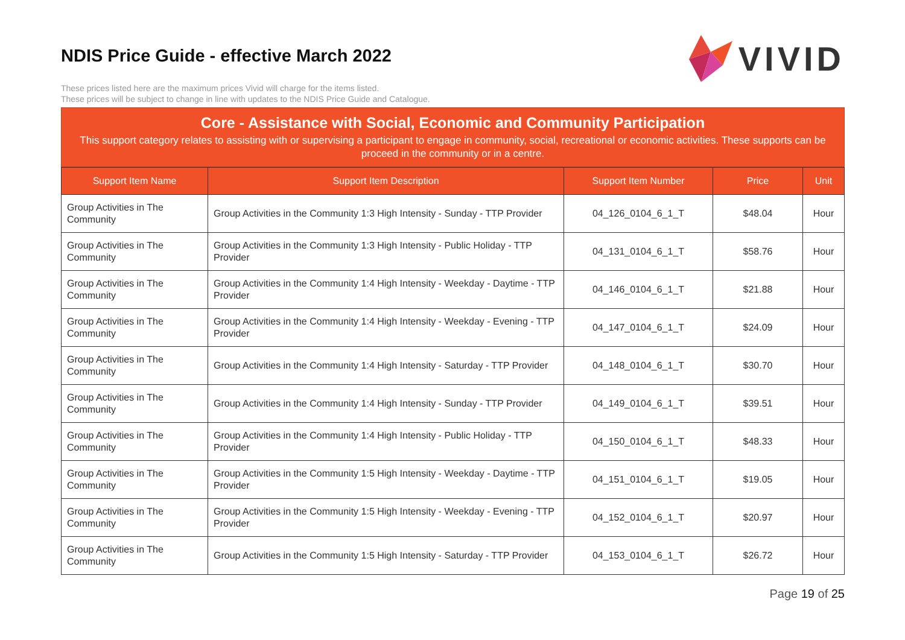NDIS Price Guide - effective March 2022
These prices listed here are the maximum prices Vivid will charge for the items listed.
These prices will be subject to change in line with updates to the NDIS Price Guide and Catalogue.
VIVID
Core - Assistance with Social, Economic and Community Participation
This support category relates to assisting with or supervising a participant to engage in community, social, recreational or economic activities. These supports can be proceed in the community or in a centre.
| Support Item Name | Support Item Description | Support Item Number | Price | Unit |
| --- | --- | --- | --- | --- |
| Group Activities in The Community | Group Activities in the Community 1:3 High Intensity - Sunday - TTP Provider | 04_126_0104_6_1_T | $48.04 | Hour |
| Group Activities in The Community | Group Activities in the Community 1:3 High Intensity - Public Holiday - TTP Provider | 04_131_0104_6_1_T | $58.76 | Hour |
| Group Activities in The Community | Group Activities in the Community 1:4 High Intensity - Weekday - Daytime - TTP Provider | 04_146_0104_6_1_T | $21.88 | Hour |
| Group Activities in The Community | Group Activities in the Community 1:4 High Intensity - Weekday - Evening - TTP Provider | 04_147_0104_6_1_T | $24.09 | Hour |
| Group Activities in The Community | Group Activities in the Community 1:4 High Intensity - Saturday - TTP Provider | 04_148_0104_6_1_T | $30.70 | Hour |
| Group Activities in The Community | Group Activities in the Community 1:4 High Intensity - Sunday - TTP Provider | 04_149_0104_6_1_T | $39.51 | Hour |
| Group Activities in The Community | Group Activities in the Community 1:4 High Intensity - Public Holiday - TTP Provider | 04_150_0104_6_1_T | $48.33 | Hour |
| Group Activities in The Community | Group Activities in the Community 1:5 High Intensity - Weekday - Daytime - TTP Provider | 04_151_0104_6_1_T | $19.05 | Hour |
| Group Activities in The Community | Group Activities in the Community 1:5 High Intensity - Weekday - Evening - TTP Provider | 04_152_0104_6_1_T | $20.97 | Hour |
| Group Activities in The Community | Group Activities in the Community 1:5 High Intensity - Saturday - TTP Provider | 04_153_0104_6_1_T | $26.72 | Hour |
Page 19 of 25